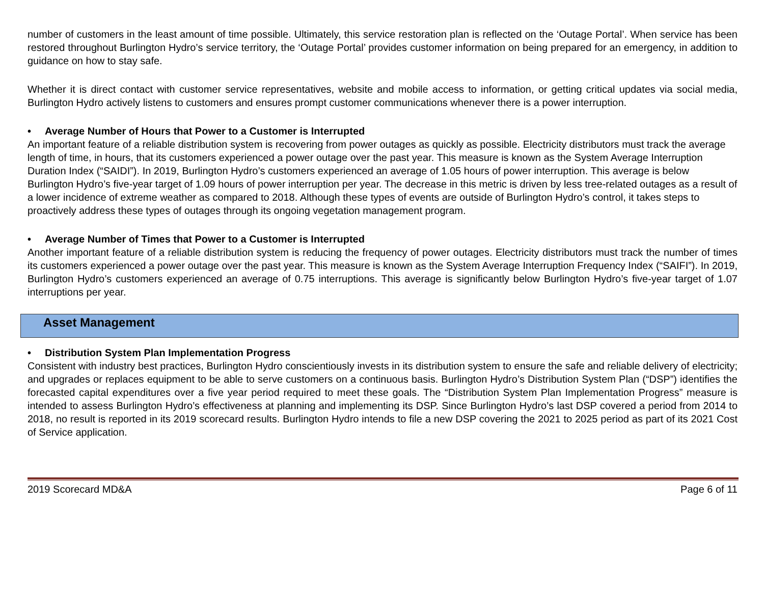number of customers in the least amount of time possible. Ultimately, this service restoration plan is reflected on the ‘Outage Portal’. When service has been restored throughout Burlington Hydro’s service territory, the ‘Outage Portal’ provides customer information on being prepared for an emergency, in addition to guidance on how to stay safe.
Whether it is direct contact with customer service representatives, website and mobile access to information, or getting critical updates via social media, Burlington Hydro actively listens to customers and ensures prompt customer communications whenever there is a power interruption.
• Average Number of Hours that Power to a Customer is Interrupted
An important feature of a reliable distribution system is recovering from power outages as quickly as possible. Electricity distributors must track the average length of time, in hours, that its customers experienced a power outage over the past year. This measure is known as the System Average Interruption Duration Index (“SAIDI”). In 2019, Burlington Hydro’s customers experienced an average of 1.05 hours of power interruption. This average is below Burlington Hydro’s five-year target of 1.09 hours of power interruption per year. The decrease in this metric is driven by less tree-related outages as a result of a lower incidence of extreme weather as compared to 2018. Although these types of events are outside of Burlington Hydro’s control, it takes steps to proactively address these types of outages through its ongoing vegetation management program.
• Average Number of Times that Power to a Customer is Interrupted
Another important feature of a reliable distribution system is reducing the frequency of power outages. Electricity distributors must track the number of times its customers experienced a power outage over the past year. This measure is known as the System Average Interruption Frequency Index (“SAIFI”). In 2019, Burlington Hydro’s customers experienced an average of 0.75 interruptions. This average is significantly below Burlington Hydro’s five-year target of 1.07 interruptions per year.
Asset Management
• Distribution System Plan Implementation Progress
Consistent with industry best practices, Burlington Hydro conscientiously invests in its distribution system to ensure the safe and reliable delivery of electricity; and upgrades or replaces equipment to be able to serve customers on a continuous basis. Burlington Hydro’s Distribution System Plan (“DSP”) identifies the forecasted capital expenditures over a five year period required to meet these goals. The “Distribution System Plan Implementation Progress” measure is intended to assess Burlington Hydro’s effectiveness at planning and implementing its DSP. Since Burlington Hydro’s last DSP covered a period from 2014 to 2018, no result is reported in its 2019 scorecard results. Burlington Hydro intends to file a new DSP covering the 2021 to 2025 period as part of its 2021 Cost of Service application.
2019 Scorecard MD&A Page 6 of 11